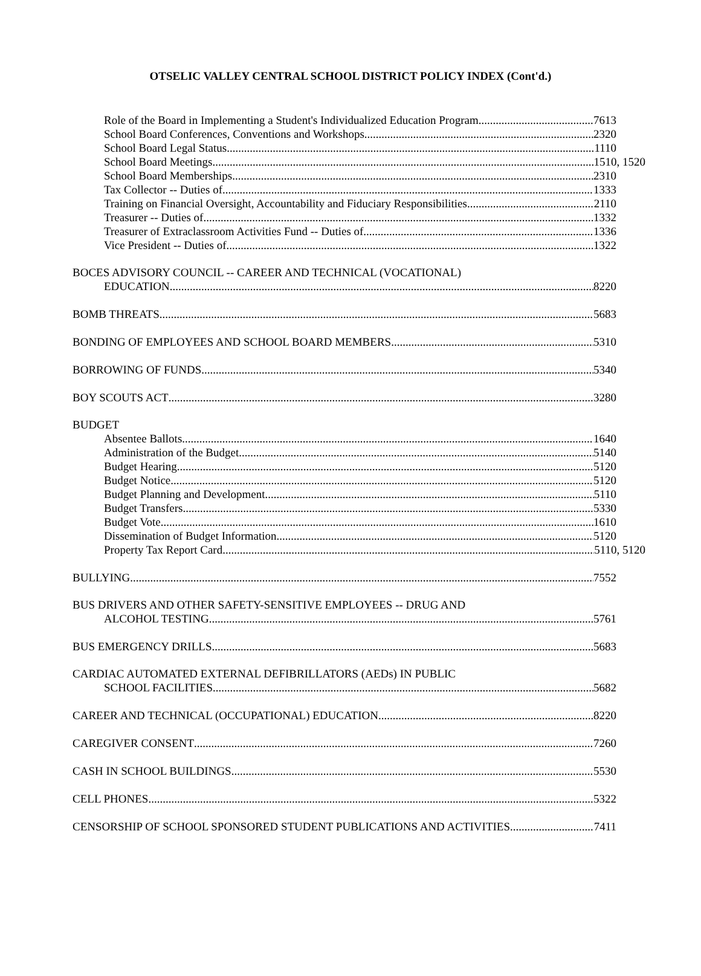OTSELIC VALLEY CENTRAL SCHOOL DISTRICT POLICY INDEX (Cont'd.)
Role of the Board in Implementing a Student's Individualized Education Program 7613
School Board Conferences, Conventions and Workshops 2320
School Board Legal Status 1110
School Board Meetings 1510, 1520
School Board Memberships 2310
Tax Collector -- Duties of 1333
Training on Financial Oversight, Accountability and Fiduciary Responsibilities 2110
Treasurer -- Duties of 1332
Treasurer of Extraclassroom Activities Fund -- Duties of 1336
Vice President -- Duties of 1322
BOCES ADVISORY COUNCIL -- CAREER AND TECHNICAL (VOCATIONAL)
EDUCATION 8220
BOMB THREATS 5683
BONDING OF EMPLOYEES AND SCHOOL BOARD MEMBERS 5310
BORROWING OF FUNDS 5340
BOY SCOUTS ACT 3280
BUDGET
Absentee Ballots 1640
Administration of the Budget 5140
Budget Hearing 5120
Budget Notice 5120
Budget Planning and Development 5110
Budget Transfers 5330
Budget Vote 1610
Dissemination of Budget Information 5120
Property Tax Report Card 5110, 5120
BULLYING 7552
BUS DRIVERS AND OTHER SAFETY-SENSITIVE EMPLOYEES -- DRUG AND
ALCOHOL TESTING 5761
BUS EMERGENCY DRILLS 5683
CARDIAC AUTOMATED EXTERNAL DEFIBRILLATORS (AEDs) IN PUBLIC
SCHOOL FACILITIES 5682
CAREER AND TECHNICAL (OCCUPATIONAL) EDUCATION 8220
CAREGIVER CONSENT 7260
CASH IN SCHOOL BUILDINGS 5530
CELL PHONES 5322
CENSORSHIP OF SCHOOL SPONSORED STUDENT PUBLICATIONS AND ACTIVITIES 7411